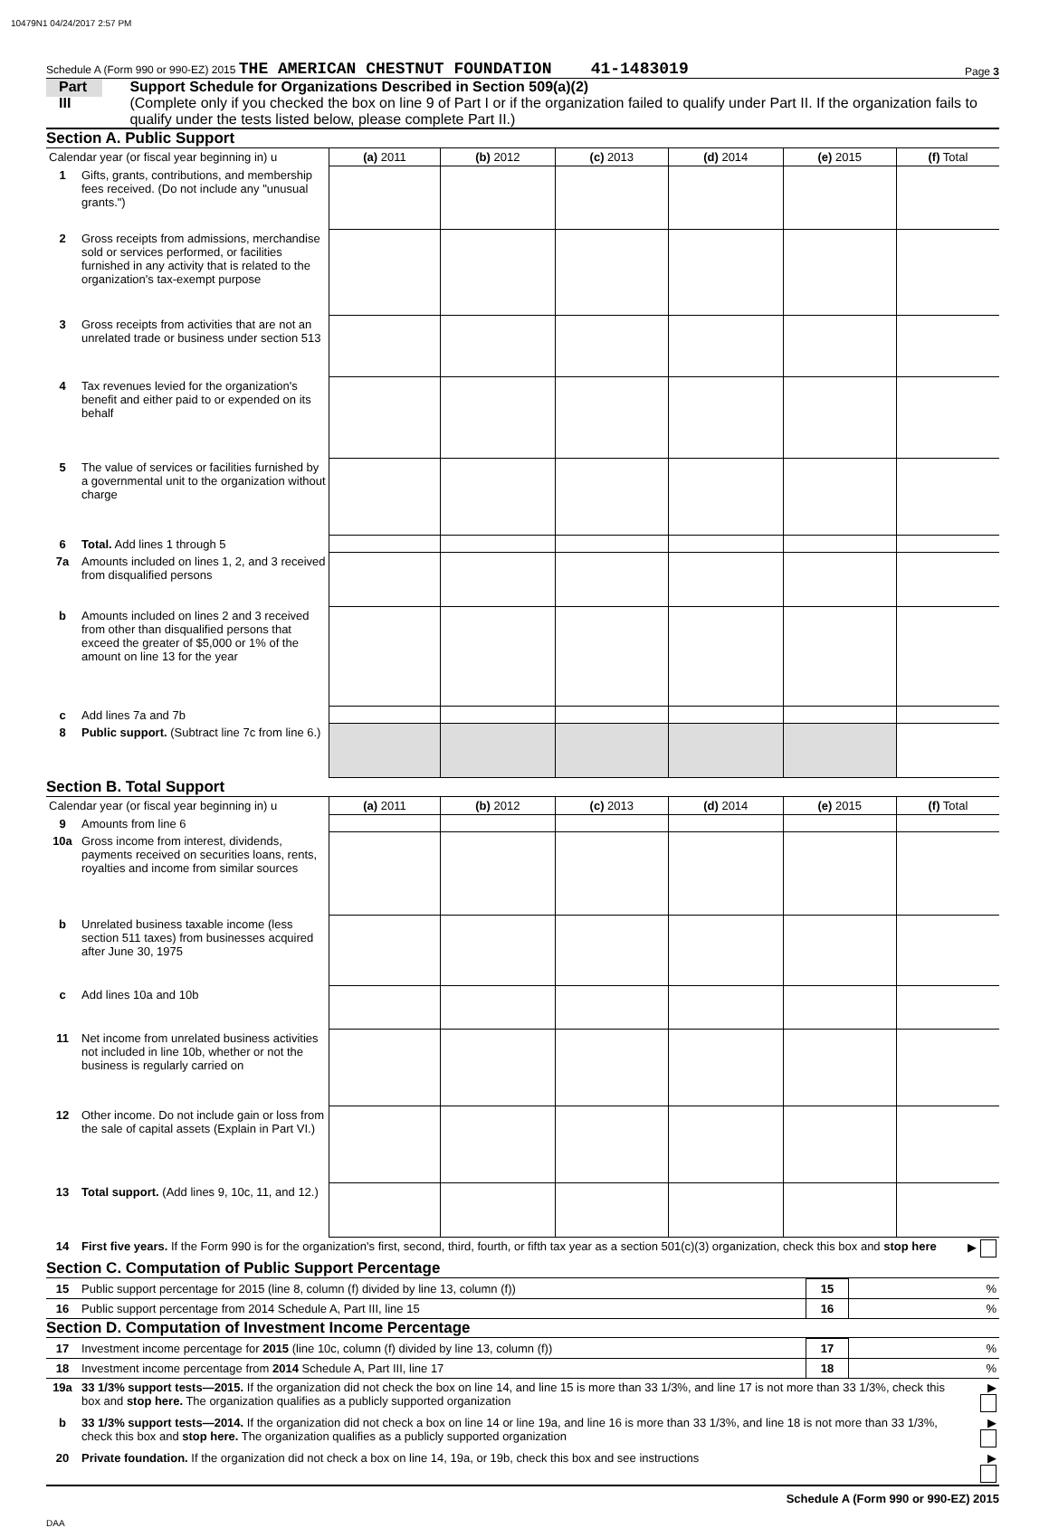10479N1 04/24/2017 2:57 PM
Schedule A (Form 990 or 990-EZ) 2015 THE AMERICAN CHESTNUT FOUNDATION 41-1483019 Page 3
Part III
Support Schedule for Organizations Described in Section 509(a)(2)
(Complete only if you checked the box on line 9 of Part I or if the organization failed to qualify under Part II. If the organization fails to qualify under the tests listed below, please complete Part II.)
Section A. Public Support
| Calendar year (or fiscal year beginning in) u | | (a) 2011 | (b) 2012 | (c) 2013 | (d) 2014 | (e) 2015 | (f) Total |
| 1 | Gifts, grants, contributions, and membership fees received. (Do not include any "unusual grants.") | | | | | | |
| 2 | Gross receipts from admissions, merchandise sold or services performed, or facilities furnished in any activity that is related to the organization's tax-exempt purpose | | | | | | |
| 3 | Gross receipts from activities that are not an unrelated trade or business under section 513 | | | | | | |
| 4 | Tax revenues levied for the organization's benefit and either paid to or expended on its behalf | | | | | | |
| 5 | The value of services or facilities furnished by a governmental unit to the organization without charge | | | | | | |
| 6 | Total. Add lines 1 through 5 | | | | | | |
| 7a | Amounts included on lines 1, 2, and 3 received from disqualified persons | | | | | | |
| b | Amounts included on lines 2 and 3 received from other than disqualified persons that exceed the greater of $5,000 or 1% of the amount on line 13 for the year | | | | | | |
| c | Add lines 7a and 7b | | | | | | |
| 8 | Public support. (Subtract line 7c from line 6.) | | | | | | |
Section B. Total Support
| Calendar year (or fiscal year beginning in) u | | (a) 2011 | (b) 2012 | (c) 2013 | (d) 2014 | (e) 2015 | (f) Total |
| 9 | Amounts from line 6 | | | | | | |
| 10a | Gross income from interest, dividends, payments received on securities loans, rents, royalties and income from similar sources | | | | | | |
| b | Unrelated business taxable income (less section 511 taxes) from businesses acquired after June 30, 1975 | | | | | | |
| c | Add lines 10a and 10b | | | | | | |
| 11 | Net income from unrelated business activities not included in line 10b, whether or not the business is regularly carried on | | | | | | |
| 12 | Other income. Do not include gain or loss from the sale of capital assets (Explain in Part VI.) | | | | | | |
| 13 | Total support. (Add lines 9, 10c, 11, and 12.) | | | | | | |
| 14 | First five years. If the Form 990 is for the organization's first, second, third, fourth, or fifth tax year as a section 501(c)(3) organization, check this box and stop here | ▶ |
Section C. Computation of Public Support Percentage
| 15 | Public support percentage for 2015 (line 8, column (f) divided by line 13, column (f)) | 15 | % |
| 16 | Public support percentage from 2014 Schedule A, Part III, line 15 | 16 | % |
Section D. Computation of Investment Income Percentage
| 17 | Investment income percentage for 2015 (line 10c, column (f) divided by line 13, column (f)) | 17 | % |
| 18 | Investment income percentage from 2014 Schedule A, Part III, line 17 | 18 | % |
| 19a | 33 1/3% support tests—2015. If the organization did not check the box on line 14, and line 15 is more than 33 1/3%, and line 17 is not more than 33 1/3%, check this box and stop here. The organization qualifies as a publicly supported organization | ▶ |
| b | 33 1/3% support tests—2014. If the organization did not check a box on line 14 or line 19a, and line 16 is more than 33 1/3%, and line 18 is not more than 33 1/3%, check this box and stop here. The organization qualifies as a publicly supported organization | ▶ |
| 20 | Private foundation. If the organization did not check a box on line 14, 19a, or 19b, check this box and see instructions | ▶ |
Schedule A (Form 990 or 990-EZ) 2015
DAA